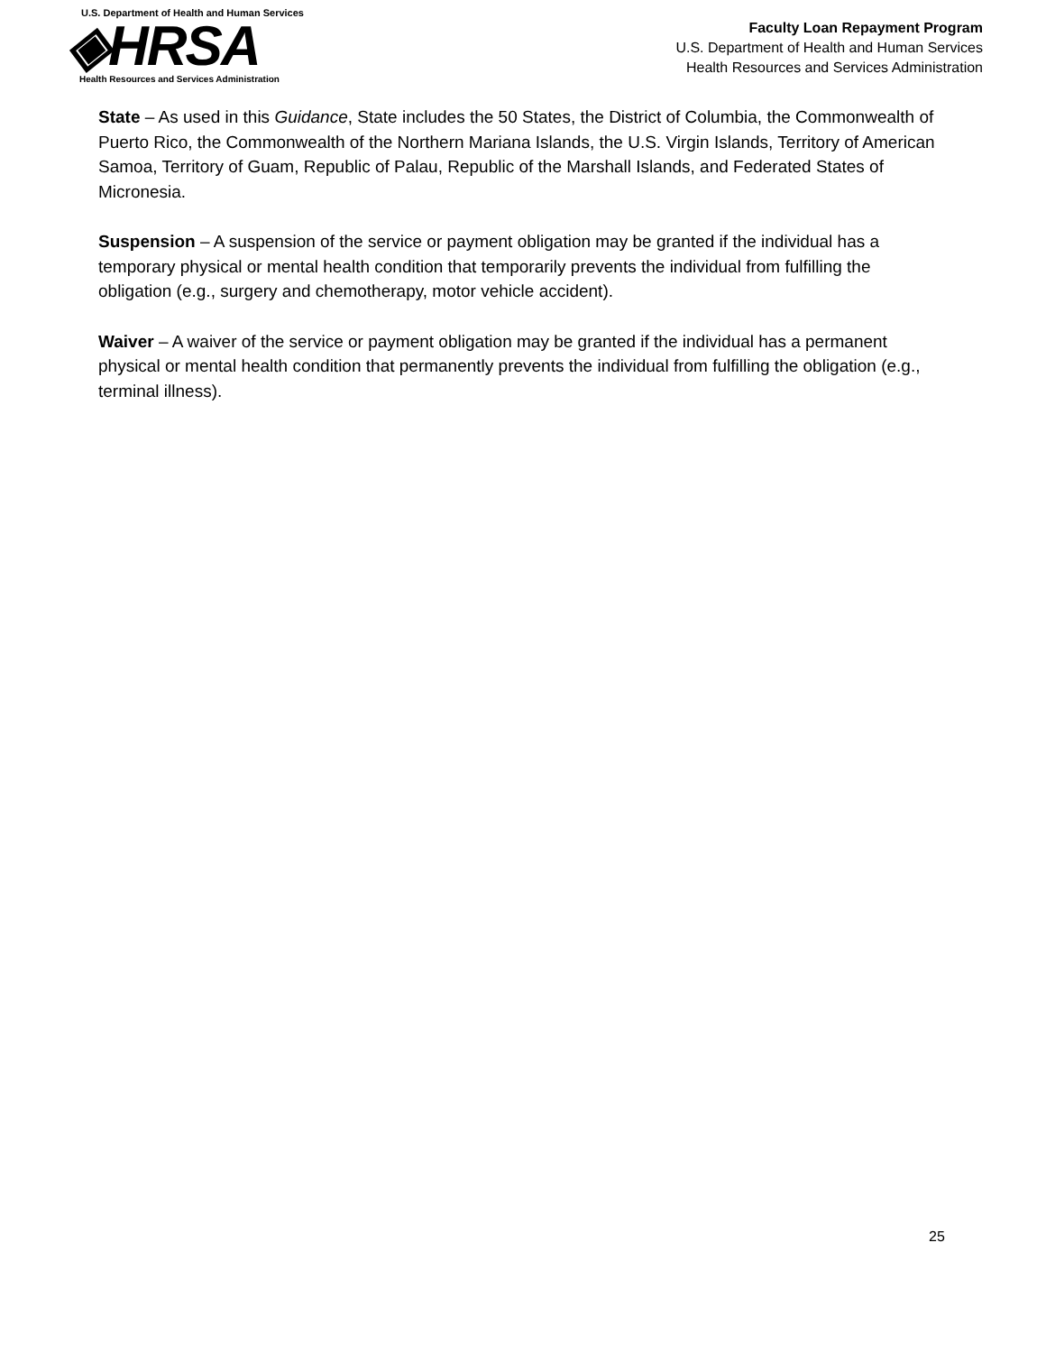U.S. Department of Health and Human Services
◈HRSA
Health Resources and Services Administration
Faculty Loan Repayment Program
U.S. Department of Health and Human Services
Health Resources and Services Administration
State – As used in this Guidance, State includes the 50 States, the District of Columbia, the Commonwealth of Puerto Rico, the Commonwealth of the Northern Mariana Islands, the U.S. Virgin Islands, Territory of American Samoa, Territory of Guam, Republic of Palau, Republic of the Marshall Islands, and Federated States of Micronesia.
Suspension – A suspension of the service or payment obligation may be granted if the individual has a temporary physical or mental health condition that temporarily prevents the individual from fulfilling the obligation (e.g., surgery and chemotherapy, motor vehicle accident).
Waiver – A waiver of the service or payment obligation may be granted if the individual has a permanent physical or mental health condition that permanently prevents the individual from fulfilling the obligation (e.g., terminal illness).
25